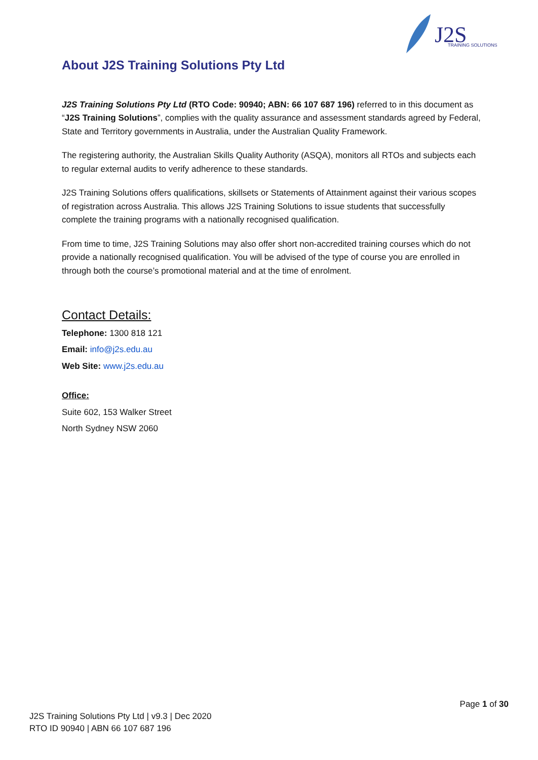J2S
TRAINING SOLUTIONS
About J2S Training Solutions Pty Ltd
J2S Training Solutions Pty Ltd (RTO Code: 90940; ABN: 66 107 687 196) referred to in this document as “J2S Training Solutions”, complies with the quality assurance and assessment standards agreed by Federal, State and Territory governments in Australia, under the Australian Quality Framework.
The registering authority, the Australian Skills Quality Authority (ASQA), monitors all RTOs and subjects each to regular external audits to verify adherence to these standards.
J2S Training Solutions offers qualifications, skillsets or Statements of Attainment against their various scopes of registration across Australia. This allows J2S Training Solutions to issue students that successfully complete the training programs with a nationally recognised qualification.
From time to time, J2S Training Solutions may also offer short non-accredited training courses which do not provide a nationally recognised qualification. You will be advised of the type of course you are enrolled in through both the course’s promotional material and at the time of enrolment.
Contact Details:
Telephone: 1300 818 121
Email: info@j2s.edu.au
Web Site: www.j2s.edu.au
Office:
Suite 602, 153 Walker Street
North Sydney NSW 2060
Page 1 of 30
J2S Training Solutions Pty Ltd | v9.3 | Dec 2020
RTO ID 90940 | ABN 66 107 687 196